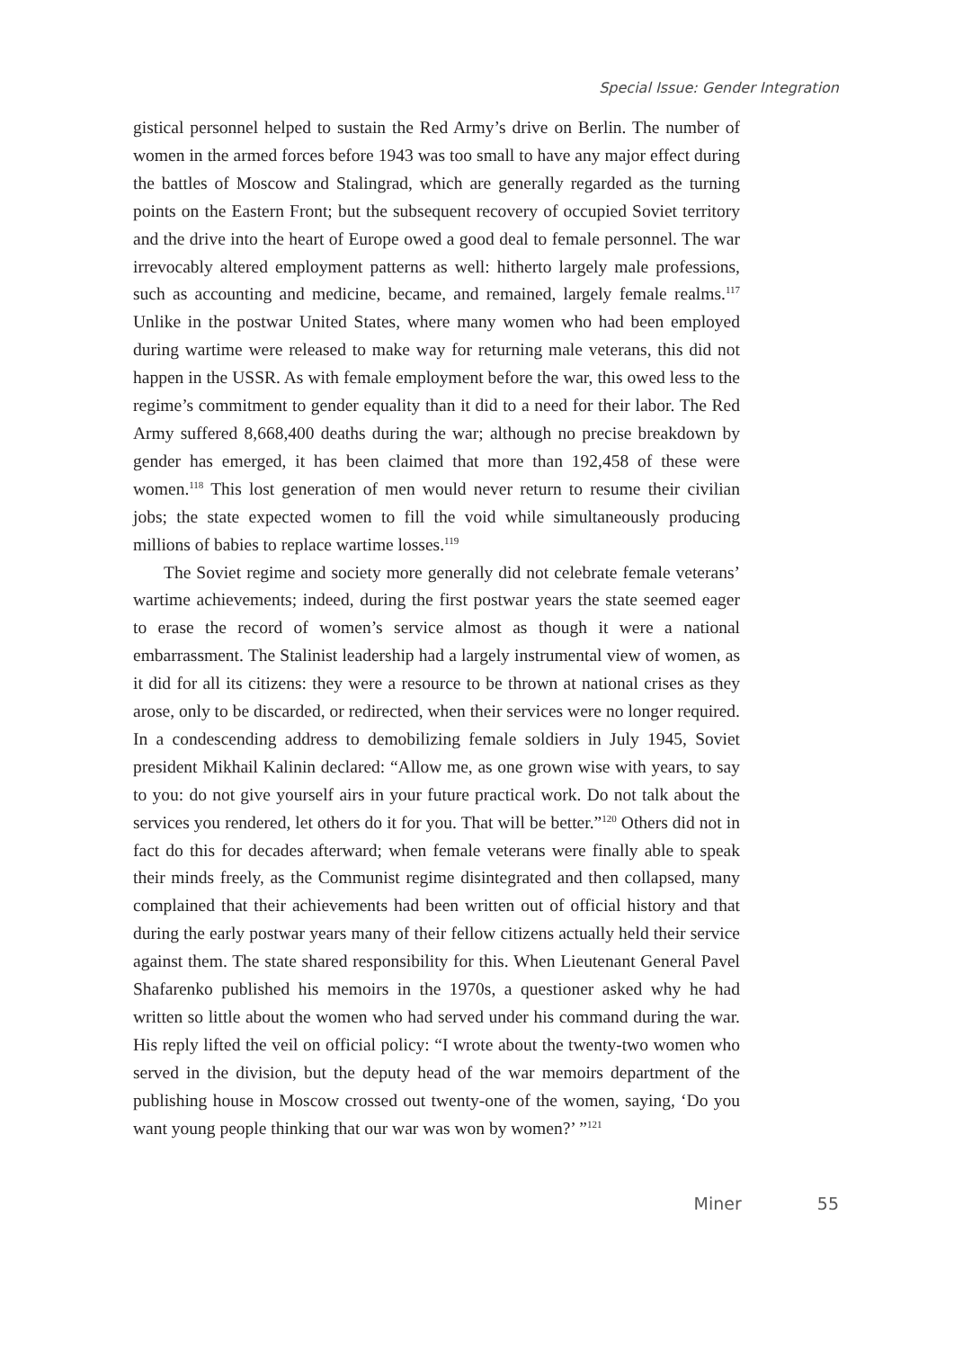Special Issue: Gender Integration
gistical personnel helped to sustain the Red Army’s drive on Berlin. The number of women in the armed forces before 1943 was too small to have any major effect during the battles of Moscow and Stalingrad, which are generally regarded as the turning points on the Eastern Front; but the subsequent recovery of occupied Soviet territory and the drive into the heart of Europe owed a good deal to female personnel. The war irrevocably altered employment patterns as well: hitherto largely male professions, such as accounting and medicine, became, and remained, largely female realms.<sup>117</sup> Unlike in the postwar United States, where many women who had been employed during wartime were released to make way for returning male veterans, this did not happen in the USSR. As with female employment before the war, this owed less to the regime’s commitment to gender equality than it did to a need for their labor. The Red Army suffered 8,668,400 deaths during the war; although no precise breakdown by gender has emerged, it has been claimed that more than 192,458 of these were women.<sup>118</sup> This lost generation of men would never return to resume their civilian jobs; the state expected women to fill the void while simultaneously producing millions of babies to replace wartime losses.<sup>119</sup>
The Soviet regime and society more generally did not celebrate female veterans’ wartime achievements; indeed, during the first postwar years the state seemed eager to erase the record of women’s service almost as though it were a national embarrassment. The Stalinist leadership had a largely instrumental view of women, as it did for all its citizens: they were a resource to be thrown at national crises as they arose, only to be discarded, or redirected, when their services were no longer required. In a condescending address to demobilizing female soldiers in July 1945, Soviet president Mikhail Kalinin declared: “Allow me, as one grown wise with years, to say to you: do not give yourself airs in your future practical work. Do not talk about the services you rendered, let others do it for you. That will be better.”<sup>120</sup> Others did not in fact do this for decades afterward; when female veterans were finally able to speak their minds freely, as the Communist regime disintegrated and then collapsed, many complained that their achievements had been written out of official history and that during the early postwar years many of their fellow citizens actually held their service against them. The state shared responsibility for this. When Lieutenant General Pavel Shafarenko published his memoirs in the 1970s, a questioner asked why he had written so little about the women who had served under his command during the war. His reply lifted the veil on official policy: “I wrote about the twenty-two women who served in the division, but the deputy head of the war memoirs department of the publishing house in Moscow crossed out twenty-one of the women, saying, ‘Do you want young people thinking that our war was won by women?’ ”<sup>121</sup>
Miner 55